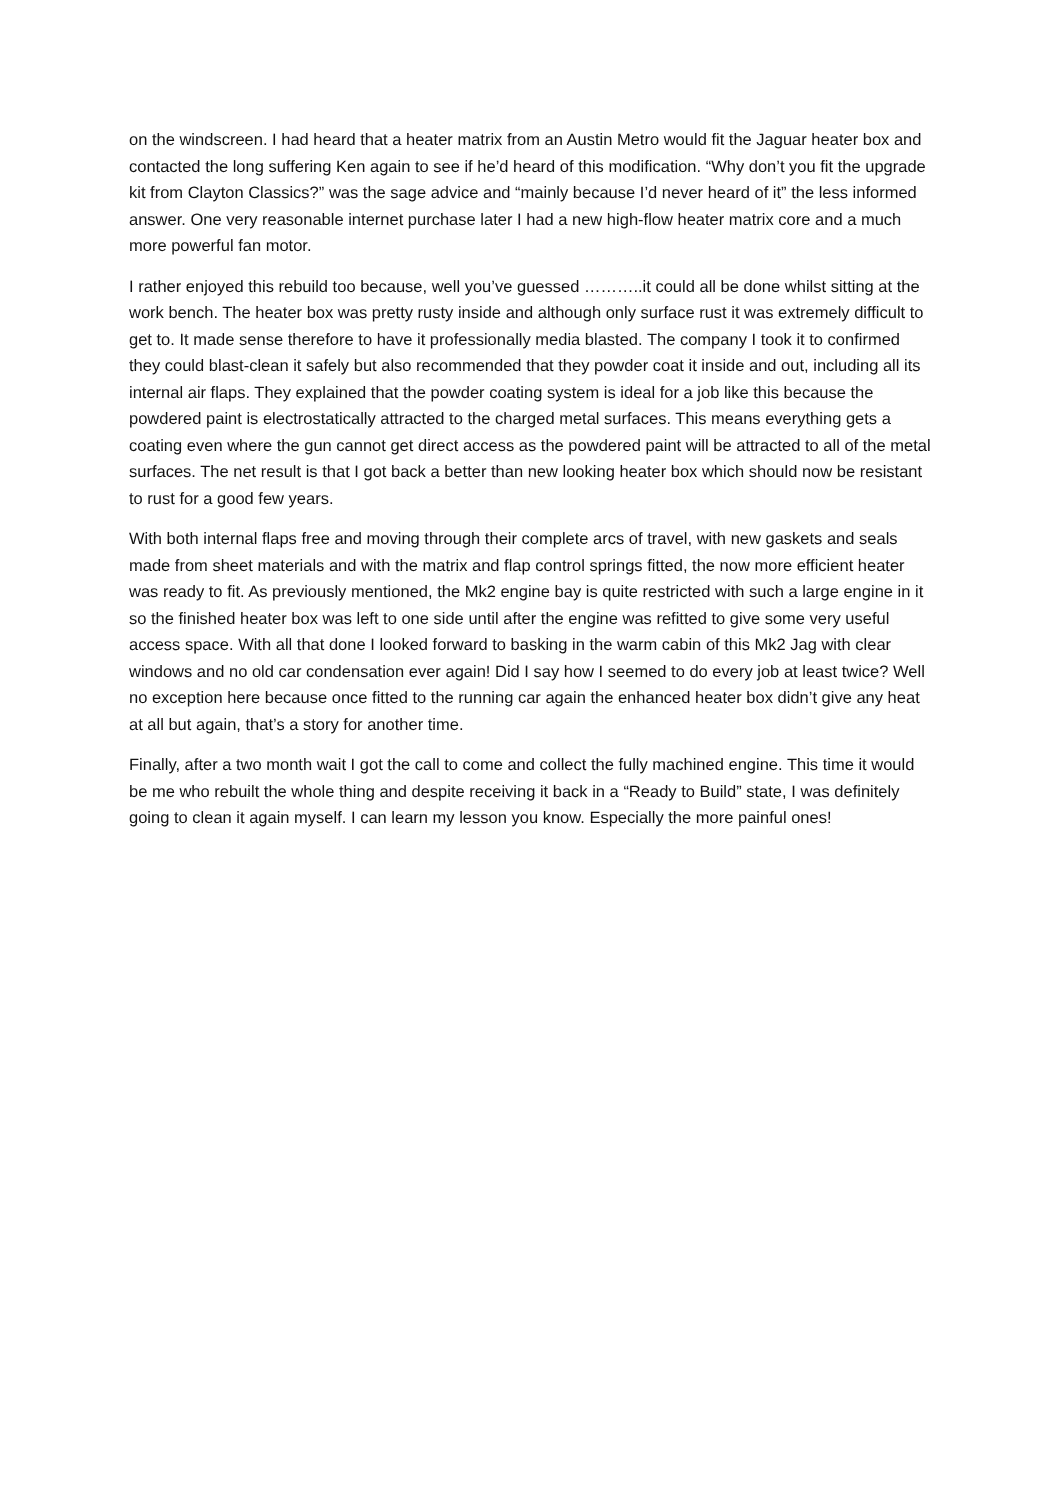on the windscreen. I had heard that a heater matrix from an Austin Metro would fit the Jaguar heater box and contacted the long suffering Ken again to see if he’d heard of this modification. “Why don’t you fit the upgrade kit from Clayton Classics?” was the sage advice and “mainly because I’d never heard of it” the less informed answer. One very reasonable internet purchase later I had a new high-flow heater matrix core and a much more powerful fan motor.
I rather enjoyed this rebuild too because, well you’ve guessed ………..it could all be done whilst sitting at the work bench. The heater box was pretty rusty inside and although only surface rust it was extremely difficult to get to. It made sense therefore to have it professionally media blasted. The company I took it to confirmed they could blast-clean it safely but also recommended that they powder coat it inside and out, including all its internal air flaps. They explained that the powder coating system is ideal for a job like this because the powdered paint is electrostatically attracted to the charged metal surfaces. This means everything gets a coating even where the gun cannot get direct access as the powdered paint will be attracted to all of the metal surfaces. The net result is that I got back a better than new looking heater box which should now be resistant to rust for a good few years.
With both internal flaps free and moving through their complete arcs of travel, with new gaskets and seals made from sheet materials and with the matrix and flap control springs fitted, the now more efficient heater was ready to fit. As previously mentioned, the Mk2 engine bay is quite restricted with such a large engine in it so the finished heater box was left to one side until after the engine was refitted to give some very useful access space. With all that done I looked forward to basking in the warm cabin of this Mk2 Jag with clear windows and no old car condensation ever again! Did I say how I seemed to do every job at least twice? Well no exception here because once fitted to the running car again the enhanced heater box didn’t give any heat at all but again, that’s a story for another time.
Finally, after a two month wait I got the call to come and collect the fully machined engine. This time it would be me who rebuilt the whole thing and despite receiving it back in a “Ready to Build” state, I was definitely going to clean it again myself. I can learn my lesson you know. Especially the more painful ones!